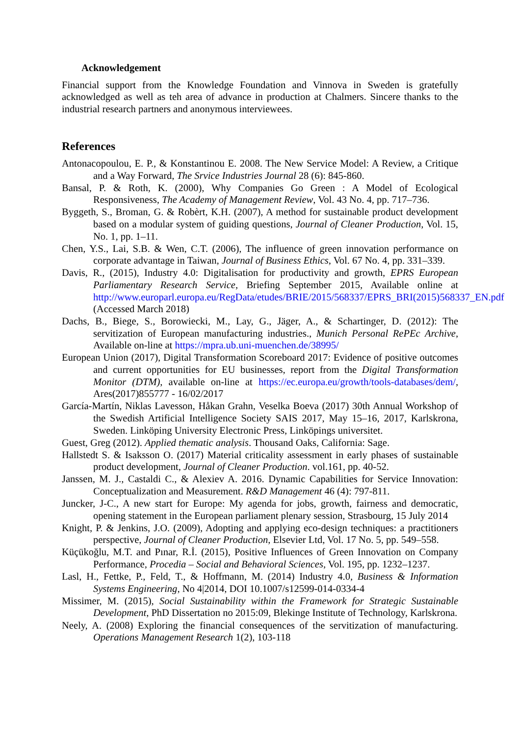Acknowledgement
Financial support from the Knowledge Foundation and Vinnova in Sweden is gratefully acknowledged as well as teh area of advance in production at Chalmers. Sincere thanks to the industrial research partners and anonymous interviewees.
References
Antonacopoulou, E. P., & Konstantinou E. 2008. The New Service Model: A Review, a Critique and a Way Forward, The Srvice Industries Journal 28 (6): 845-860.
Bansal, P. & Roth, K. (2000), Why Companies Go Green : A Model of Ecological Responsiveness, The Academy of Management Review, Vol. 43 No. 4, pp. 717–736.
Byggeth, S., Broman, G. & Robèrt, K.H. (2007), A method for sustainable product development based on a modular system of guiding questions, Journal of Cleaner Production, Vol. 15, No. 1, pp. 1–11.
Chen, Y.S., Lai, S.B. & Wen, C.T. (2006), The influence of green innovation performance on corporate advantage in Taiwan, Journal of Business Ethics, Vol. 67 No. 4, pp. 331–339.
Davis, R., (2015), Industry 4.0: Digitalisation for productivity and growth, EPRS European Parliamentary Research Service, Briefing September 2015, Available online at http://www.europarl.europa.eu/RegData/etudes/BRIE/2015/568337/EPRS_BRI(2015)568337_EN.pdf (Accessed March 2018)
Dachs, B., Biege, S., Borowiecki, M., Lay, G., Jäger, A., & Schartinger, D. (2012): The servitization of European manufacturing industries., Munich Personal RePEc Archive, Available on-line at https://mpra.ub.uni-muenchen.de/38995/
European Union (2017), Digital Transformation Scoreboard 2017: Evidence of positive outcomes and current opportunities for EU businesses, report from the Digital Transformation Monitor (DTM), available on-line at https://ec.europa.eu/growth/tools-databases/dem/, Ares(2017)855777 - 16/02/2017
García-Martín, Niklas Lavesson, Håkan Grahn, Veselka Boeva (2017) 30th Annual Workshop of the Swedish Artificial Intelligence Society SAIS 2017, May 15–16, 2017, Karlskrona, Sweden. Linköping University Electronic Press, Linköpings universitet.
Guest, Greg (2012). Applied thematic analysis. Thousand Oaks, California: Sage.
Hallstedt S. & Isaksson O. (2017) Material criticality assessment in early phases of sustainable product development, Journal of Cleaner Production. vol.161, pp. 40-52.
Janssen, M. J., Castaldi C., & Alexiev A. 2016. Dynamic Capabilities for Service Innovation: Conceptualization and Measurement. R&D Management 46 (4): 797-811.
Juncker, J-C., A new start for Europe: My agenda for jobs, growth, fairness and democratic, opening statement in the European parliament plenary session, Strasbourg, 15 July 2014
Knight, P. & Jenkins, J.O. (2009), Adopting and applying eco-design techniques: a practitioners perspective, Journal of Cleaner Production, Elsevier Ltd, Vol. 17 No. 5, pp. 549–558.
Küçükoğlu, M.T. and Pınar, R.İ. (2015), Positive Influences of Green Innovation on Company Performance, Procedia – Social and Behavioral Sciences, Vol. 195, pp. 1232–1237.
Lasl, H., Fettke, P., Feld, T., & Hoffmann, M. (2014) Industry 4.0, Business & Information Systems Engineering, No 4|2014, DOI 10.1007/s12599-014-0334-4
Missimer, M. (2015), Social Sustainability within the Framework for Strategic Sustainable Development, PhD Dissertation no 2015:09, Blekinge Institute of Technology, Karlskrona.
Neely, A. (2008) Exploring the financial consequences of the servitization of manufacturing. Operations Management Research 1(2), 103-118